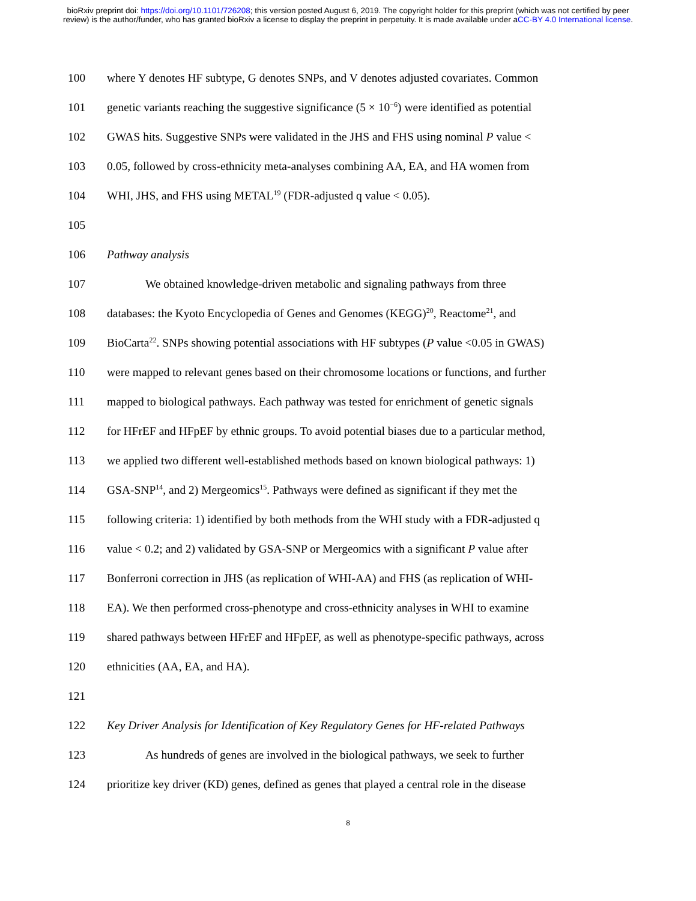bioRxiv preprint doi: https://doi.org/10.1101/726208; this version posted August 6, 2019. The copyright holder for this preprint (which was not certified by peer review) is the author/funder, who has granted bioRxiv a license to display the preprint in perpetuity. It is made available under aCC-BY 4.0 International license.
100 where Y denotes HF subtype, G denotes SNPs, and V denotes adjusted covariates. Common
101 genetic variants reaching the suggestive significance (5 × 10<sup>−6</sup>) were identified as potential
102 GWAS hits. Suggestive SNPs were validated in the JHS and FHS using nominal P value <
103 0.05, followed by cross-ethnicity meta-analyses combining AA, EA, and HA women from
104 WHI, JHS, and FHS using METAL<sup>19</sup> (FDR-adjusted q value < 0.05).
105
106 Pathway analysis
107 We obtained knowledge-driven metabolic and signaling pathways from three
108 databases: the Kyoto Encyclopedia of Genes and Genomes (KEGG)<sup>20</sup>, Reactome<sup>21</sup>, and
109 BioCarta<sup>22</sup>. SNPs showing potential associations with HF subtypes (P value <0.05 in GWAS)
110 were mapped to relevant genes based on their chromosome locations or functions, and further
111 mapped to biological pathways. Each pathway was tested for enrichment of genetic signals
112 for HFrEF and HFpEF by ethnic groups. To avoid potential biases due to a particular method,
113 we applied two different well-established methods based on known biological pathways: 1)
114 GSA-SNP<sup>14</sup>, and 2) Mergeomics<sup>15</sup>. Pathways were defined as significant if they met the
115 following criteria: 1) identified by both methods from the WHI study with a FDR-adjusted q
116 value < 0.2; and 2) validated by GSA-SNP or Mergeomics with a significant P value after
117 Bonferroni correction in JHS (as replication of WHI-AA) and FHS (as replication of WHI-
118 EA). We then performed cross-phenotype and cross-ethnicity analyses in WHI to examine
119 shared pathways between HFrEF and HFpEF, as well as phenotype-specific pathways, across
120 ethnicities (AA, EA, and HA).
121
122 Key Driver Analysis for Identification of Key Regulatory Genes for HF-related Pathways
123 As hundreds of genes are involved in the biological pathways, we seek to further
124 prioritize key driver (KD) genes, defined as genes that played a central role in the disease
8